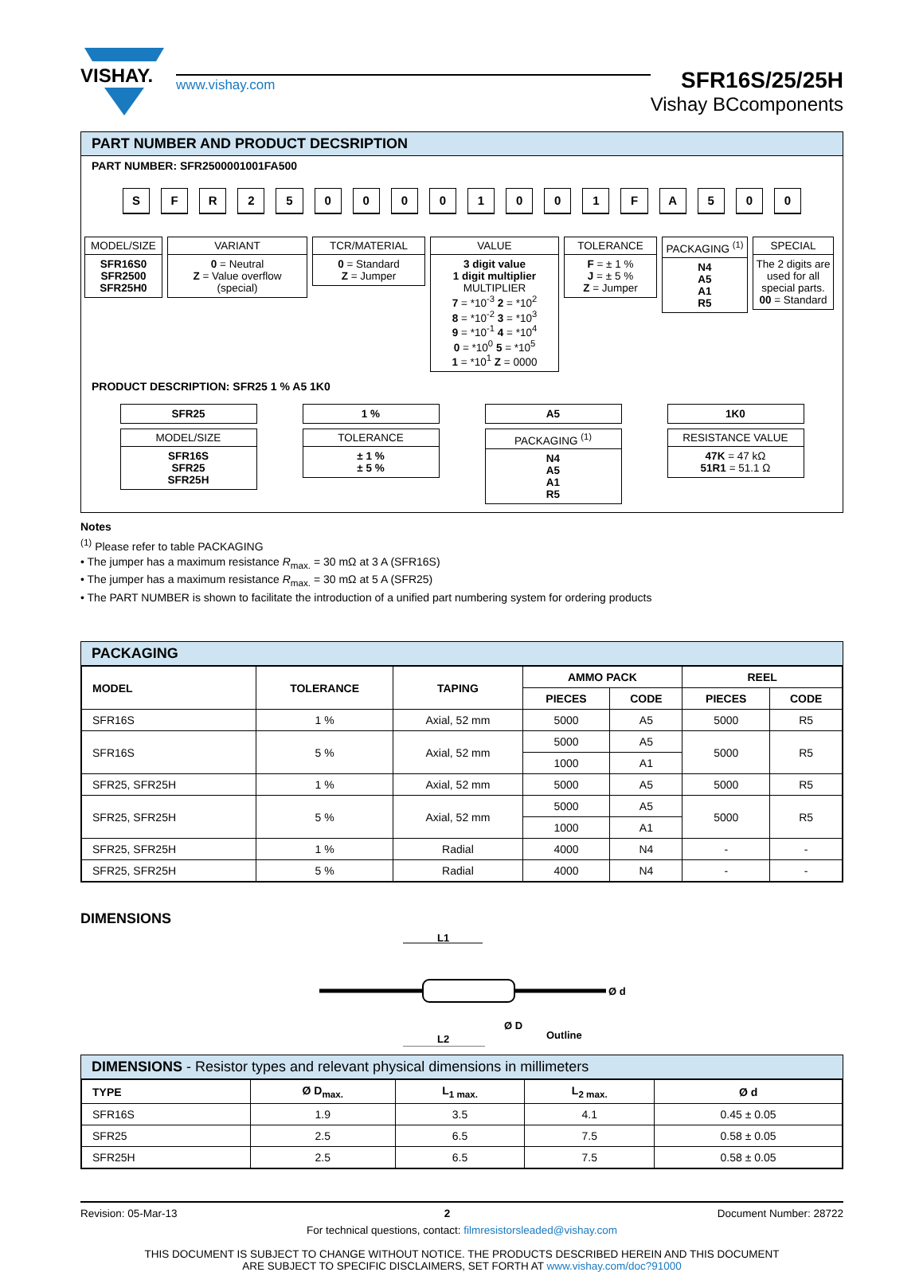VISHAY.
www.vishay.com
SFR16S/25/25H
Vishay BCcomponents
PART NUMBER AND PRODUCT DECSRIPTION
PART NUMBER: SFR2500001001FA500
SFR 2500001001 FA 500
MODEL/SIZE
SFR16S0
SFR2500
SFR25H0
VARIANT
0 = Neutral
Z = Value overflow
(special)
TCR/MATERIAL
0 = Standard
Z = Jumper
VALUE
3 digit value
1 digit multiplier
MULTIPLIER
7 = *10<sup>-3</sup> 2 = *10<sup>2</sup>
8 = *10<sup>-2</sup> 3 = *10<sup>3</sup>
9 = *10<sup>-1</sup> 4 = *10<sup>4</sup>
0 = *10<sup>0</sup> 5 = *10<sup>5</sup>
1 = *10<sup>1</sup> Z = 0000
TOLERANCE
F = ± 1 %
J = ± 5 %
Z = Jumper
PACKAGING <sup>(1)</sup>
N4
A5
A1
R5
SPECIAL
The 2 digits are used for all special parts.
00 = Standard
PRODUCT DESCRIPTION: SFR25 1 % A5 1K0
SFR25
MODEL/SIZE
SFR16S
SFR25
SFR25H
1 %
TOLERANCE
± 1 %
± 5 %
A5
PACKAGING <sup>(1)</sup>
N4
A5
A1
R5
1K0
RESISTANCE VALUE
47K = 47 kΩ
51R1 = 51.1 Ω
Notes
<sup>(1)</sup> Please refer to table PACKAGING
• The jumper has a maximum resistance R<sub>max.</sub> = 30 mΩ at 3 A (SFR16S)
• The jumper has a maximum resistance R<sub>max.</sub> = 30 mΩ at 5 A (SFR25)
• The PART NUMBER is shown to facilitate the introduction of a unified part numbering system for ordering products
PACKAGING
| MODEL | TOLERANCE | TAPING | AMMO PACK | | REEL | |
| --- | --- | --- | --- | --- | --- | --- |
| | | | PIECES | CODE | PIECES | CODE |
| SFR16S | 1 % | Axial, 52 mm | 5000 | A5 | 5000 | R5 |
| SFR16S | 5 % | Axial, 52 mm | 5000 | A5 | 5000 | R5 |
| | | | 1000 | A1 | | |
| SFR25, SFR25H | 1 % | Axial, 52 mm | 5000 | A5 | 5000 | R5 |
| SFR25, SFR25H | 5 % | Axial, 52 mm | 5000 | A5 | 5000 | R5 |
| | | | 1000 | A1 | | |
| SFR25, SFR25H | 1 % | Radial | 4000 | N4 | - | - |
| SFR25, SFR25H | 5 % | Radial | 4000 | N4 | - | - |
DIMENSIONS
L1
L2
Ø d
Ø D
Outline
DIMENSIONS - Resistor types and relevant physical dimensions in millimeters
| TYPE | Ø D<sub>max.</sub> | L<sub>1 max.</sub> | L<sub>2 max.</sub> | Ø d |
| --- | --- | --- | --- | --- |
| SFR16S | 1.9 | 3.5 | 4.1 | 0.45 ± 0.05 |
| SFR25 | 2.5 | 6.5 | 7.5 | 0.58 ± 0.05 |
| SFR25H | 2.5 | 6.5 | 7.5 | 0.58 ± 0.05 |
Revision: 05-Mar-13 2 Document Number: 28722
For technical questions, contact: filmresistorsleaded@vishay.com
THIS DOCUMENT IS SUBJECT TO CHANGE WITHOUT NOTICE. THE PRODUCTS DESCRIBED HEREIN AND THIS DOCUMENT
ARE SUBJECT TO SPECIFIC DISCLAIMERS, SET FORTH AT www.vishay.com/doc?91000